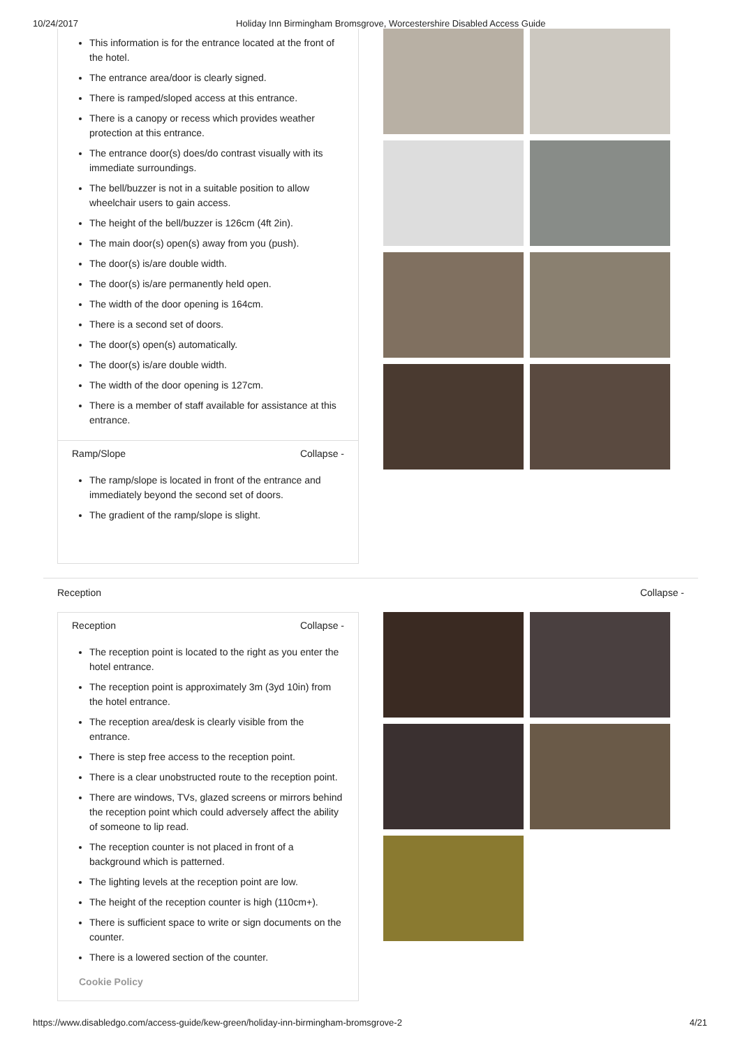10/24/2017 Holiday Inn Birmingham Bromsgrove, Worcestershire Disabled Access Guide
This information is for the entrance located at the front of the hotel.
The entrance area/door is clearly signed.
There is ramped/sloped access at this entrance.
There is a canopy or recess which provides weather protection at this entrance.
The entrance door(s) does/do contrast visually with its immediate surroundings.
The bell/buzzer is not in a suitable position to allow wheelchair users to gain access.
The height of the bell/buzzer is 126cm (4ft 2in).
The main door(s) open(s) away from you (push).
The door(s) is/are double width.
The door(s) is/are permanently held open.
The width of the door opening is 164cm.
There is a second set of doors.
The door(s) open(s) automatically.
The door(s) is/are double width.
The width of the door opening is 127cm.
There is a member of staff available for assistance at this entrance.
Ramp/Slope Collapse -
The ramp/slope is located in front of the entrance and immediately beyond the second set of doors.
The gradient of the ramp/slope is slight.
Reception Collapse -
Reception Collapse -
The reception point is located to the right as you enter the hotel entrance.
The reception point is approximately 3m (3yd 10in) from the hotel entrance.
The reception area/desk is clearly visible from the entrance.
There is step free access to the reception point.
There is a clear unobstructed route to the reception point.
There are windows, TVs, glazed screens or mirrors behind the reception point which could adversely affect the ability of someone to lip read.
The reception counter is not placed in front of a background which is patterned.
The lighting levels at the reception point are low.
The height of the reception counter is high (110cm+).
There is sufficient space to write or sign documents on the counter.
There is a lowered section of the counter.
Cookie Policy
https://www.disabledgo.com/access-guide/kew-green/holiday-inn-birmingham-bromsgrove-2 4/21